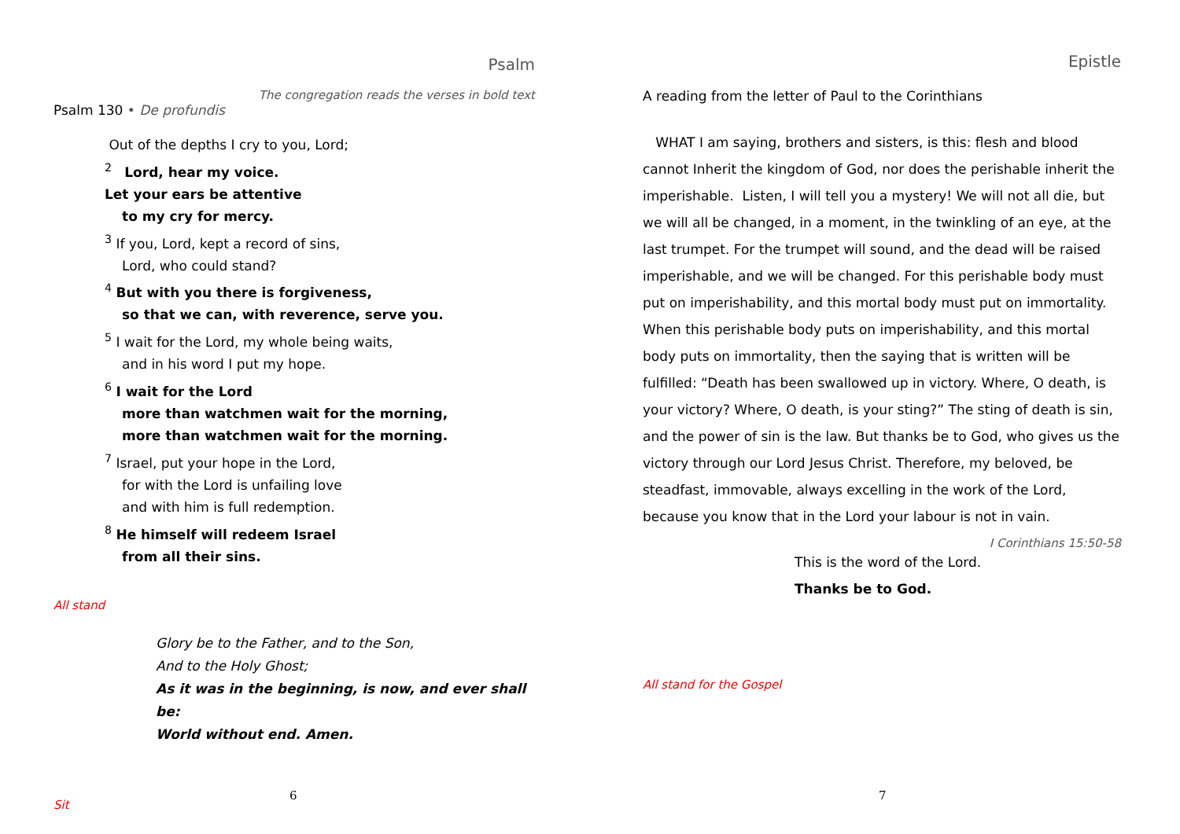Psalm
The congregation reads the verses in bold text
Psalm 130 • De profundis
Out of the depths I cry to you, Lord;
<sup>2</sup> Lord, hear my voice.
Let your ears be attentive
to my cry for mercy.
<sup>3</sup> If you, Lord, kept a record of sins,
Lord, who could stand?
<sup>4</sup> But with you there is forgiveness,
so that we can, with reverence, serve you.
<sup>5</sup> I wait for the Lord, my whole being waits,
and in his word I put my hope.
<sup>6</sup> I wait for the Lord
more than watchmen wait for the morning,
more than watchmen wait for the morning.
<sup>7</sup> Israel, put your hope in the Lord,
for with the Lord is unfailing love
and with him is full redemption.
<sup>8</sup> He himself will redeem Israel
from all their sins.
All stand
Glory be to the Father, and to the Son,
And to the Holy Ghost;
As it was in the beginning, is now, and ever shall be:
World without end. Amen.
Sit
6
Epistle
A reading from the letter of Paul to the Corinthians
WHAT I am saying, brothers and sisters, is this: flesh and blood cannot Inherit the kingdom of God, nor does the perishable inherit the imperishable. Listen, I will tell you a mystery! We will not all die, but we will all be changed, in a moment, in the twinkling of an eye, at the last trumpet. For the trumpet will sound, and the dead will be raised imperishable, and we will be changed. For this perishable body must put on imperishability, and this mortal body must put on immortality. When this perishable body puts on imperishability, and this mortal body puts on immortality, then the saying that is written will be fulfilled: “Death has been swallowed up in victory. Where, O death, is your victory? Where, O death, is your sting?” The sting of death is sin, and the power of sin is the law. But thanks be to God, who gives us the victory through our Lord Jesus Christ. Therefore, my beloved, be steadfast, immovable, always excelling in the work of the Lord, because you know that in the Lord your labour is not in vain. I Corinthians 15:50-58
This is the word of the Lord.
Thanks be to God.
All stand for the Gospel
7